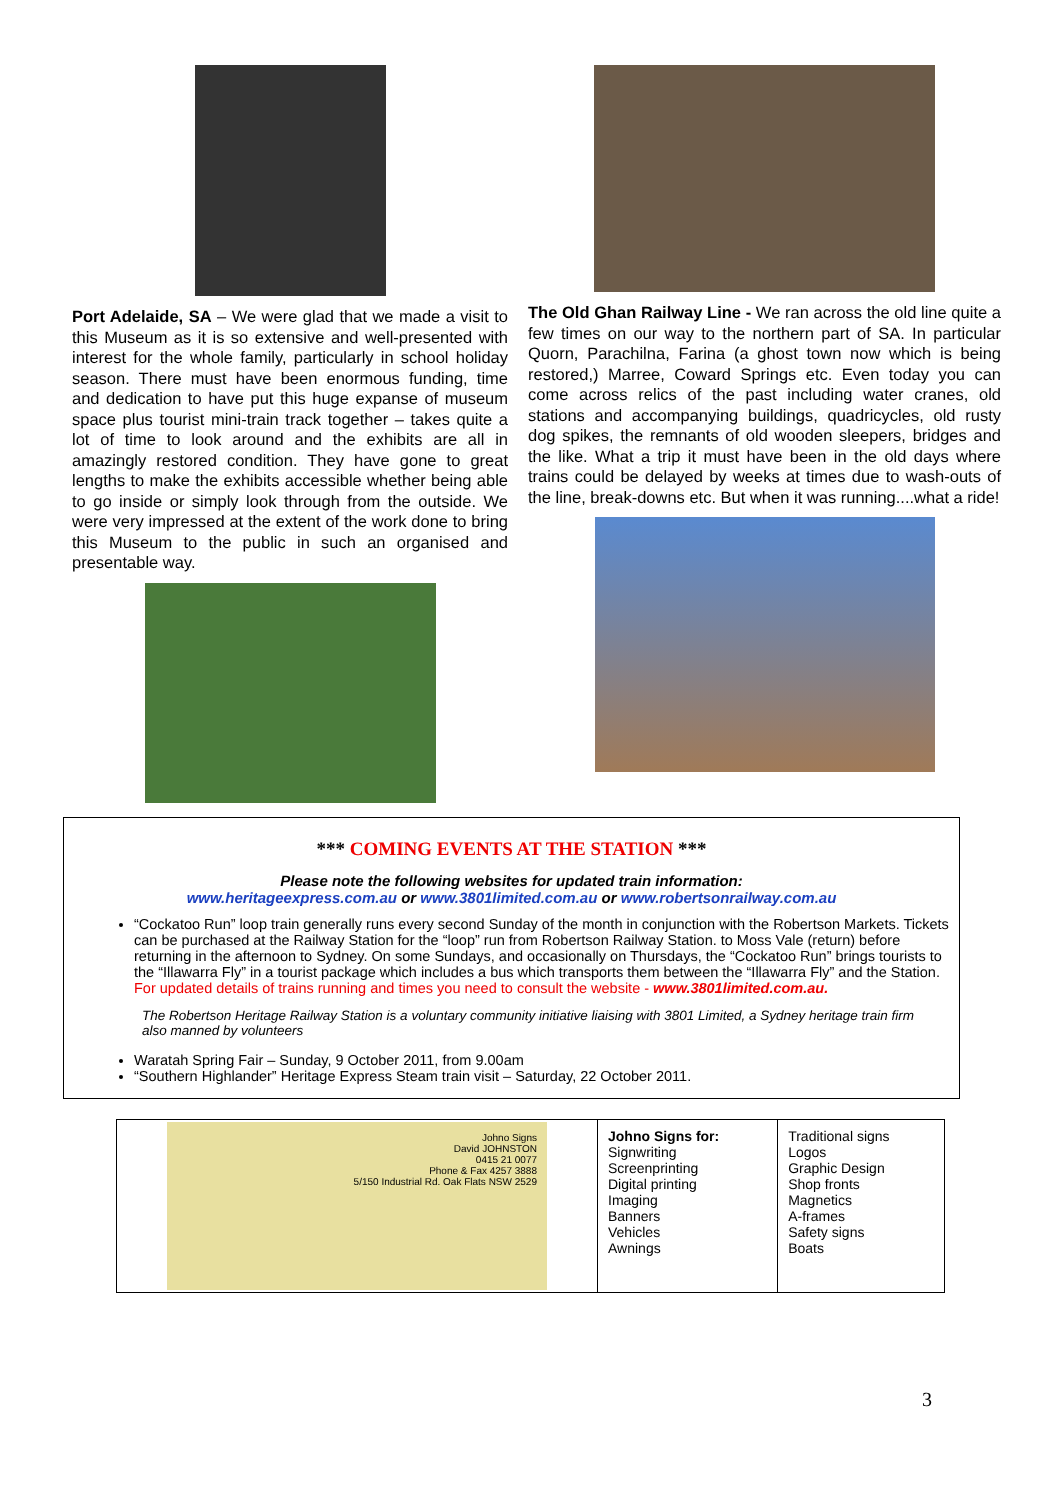Port Adelaide, SA – We were glad that we made a visit to this Museum as it is so extensive and well-presented with interest for the whole family, particularly in school holiday season. There must have been enormous funding, time and dedication to have put this huge expanse of museum space plus tourist mini-train track together – takes quite a lot of time to look around and the exhibits are all in amazingly restored condition. They have gone to great lengths to make the exhibits accessible whether being able to go inside or simply look through from the outside. We were very impressed at the extent of the work done to bring this Museum to the public in such an organised and presentable way.
The Old Ghan Railway Line - We ran across the old line quite a few times on our way to the northern part of SA. In particular Quorn, Parachilna, Farina (a ghost town now which is being restored,) Marree, Coward Springs etc. Even today you can come across relics of the past including water cranes, old stations and accompanying buildings, quadricycles, old rusty dog spikes, the remnants of old wooden sleepers, bridges and the like. What a trip it must have been in the old days where trains could be delayed by weeks at times due to wash-outs of the line, break-downs etc. But when it was running....what a ride!
*** COMING EVENTS AT THE STATION ***
Please note the following websites for updated train information:
www.heritageexpress.com.au or www.3801limited.com.au or www.robertsonrailway.com.au
“Cockatoo Run” loop train generally runs every second Sunday of the month in conjunction with the Robertson Markets. Tickets can be purchased at the Railway Station for the “loop” run from Robertson Railway Station. to Moss Vale (return) before returning in the afternoon to Sydney. On some Sundays, and occasionally on Thursdays, the “Cockatoo Run” brings tourists to the “Illawarra Fly” in a tourist package which includes a bus which transports them between the “Illawarra Fly” and the Station. For updated details of trains running and times you need to consult the website - www.3801limited.com.au.
The Robertson Heritage Railway Station is a voluntary community initiative liaising with 3801 Limited, a Sydney heritage train firm also manned by volunteers
Waratah Spring Fair – Sunday, 9 October 2011, from 9.00am
“Southern Highlander” Heritage Express Steam train visit – Saturday, 22 October 2011.
| Johno Signs David JOHNSTON 0415 21 0077 Phone & Fax 4257 3888 5/150 Industrial Rd. Oak Flats NSW 2529 | Johno Signs for: Signwriting Screenprinting Digital printing Imaging Banners Vehicles Awnings | Traditional signs Logos Graphic Design Shop fronts Magnetics A-frames Safety signs Boats |
3